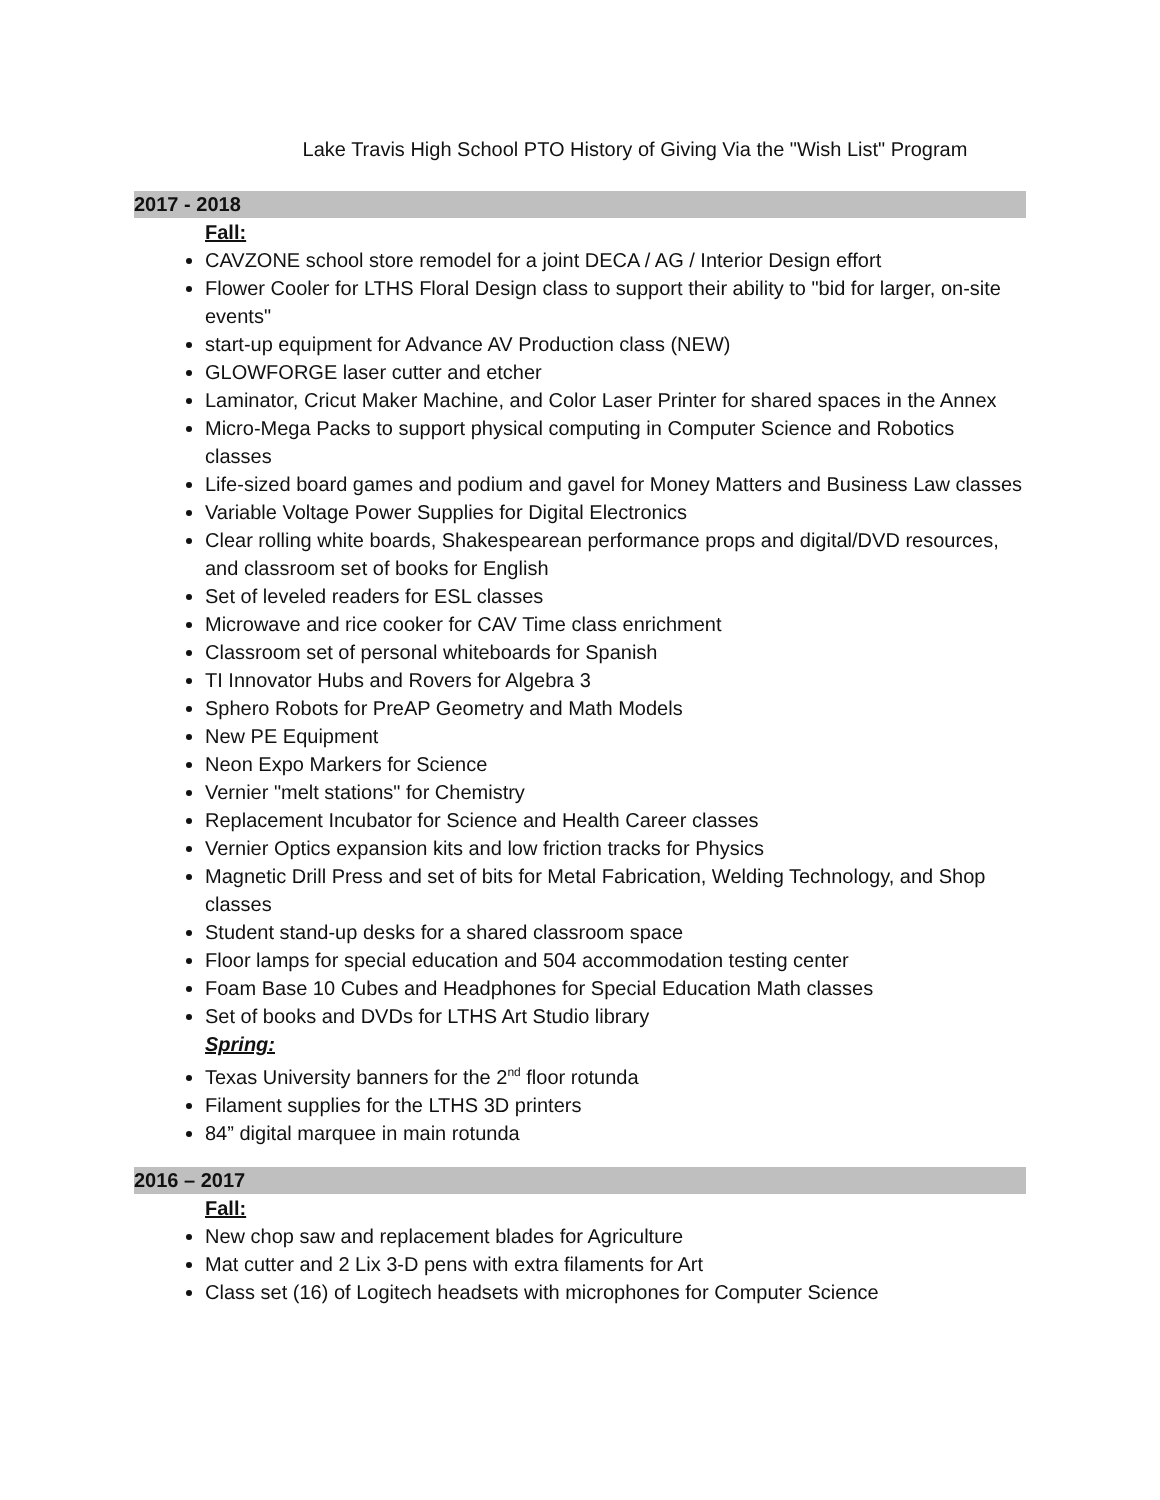Lake Travis High School PTO History of Giving Via the "Wish List" Program
2017 - 2018
Fall:
CAVZONE school store remodel for a joint DECA / AG / Interior Design effort
Flower Cooler for LTHS Floral Design class to support their ability to "bid for larger, on-site events"
start-up equipment for Advance AV Production class (NEW)
GLOWFORGE laser cutter and etcher
Laminator, Cricut Maker Machine, and Color Laser Printer for shared spaces in the Annex
Micro-Mega Packs to support physical computing in Computer Science and Robotics classes
Life-sized board games and podium and gavel for Money Matters and Business Law classes
Variable Voltage Power Supplies for Digital Electronics
Clear rolling white boards, Shakespearean performance props and digital/DVD resources, and classroom set of books for English
Set of leveled readers for ESL classes
Microwave and rice cooker for CAV Time class enrichment
Classroom set of personal whiteboards for Spanish
TI Innovator Hubs and Rovers for Algebra 3
Sphero Robots for PreAP Geometry and Math Models
New PE Equipment
Neon Expo Markers for Science
Vernier "melt stations" for Chemistry
Replacement Incubator for Science and Health Career classes
Vernier Optics expansion kits and low friction tracks for Physics
Magnetic Drill Press and set of bits for Metal Fabrication, Welding Technology, and Shop classes
Student stand-up desks for a shared classroom space
Floor lamps for special education and 504 accommodation testing center
Foam Base 10 Cubes and Headphones for Special Education Math classes
Set of books and DVDs for LTHS Art Studio library
Spring:
Texas University banners for the 2<sup>nd</sup> floor rotunda
Filament supplies for the LTHS 3D printers
84” digital marquee in main rotunda
2016 – 2017
Fall:
New chop saw and replacement blades for Agriculture
Mat cutter and 2 Lix 3-D pens with extra filaments for Art
Class set (16) of Logitech headsets with microphones for Computer Science